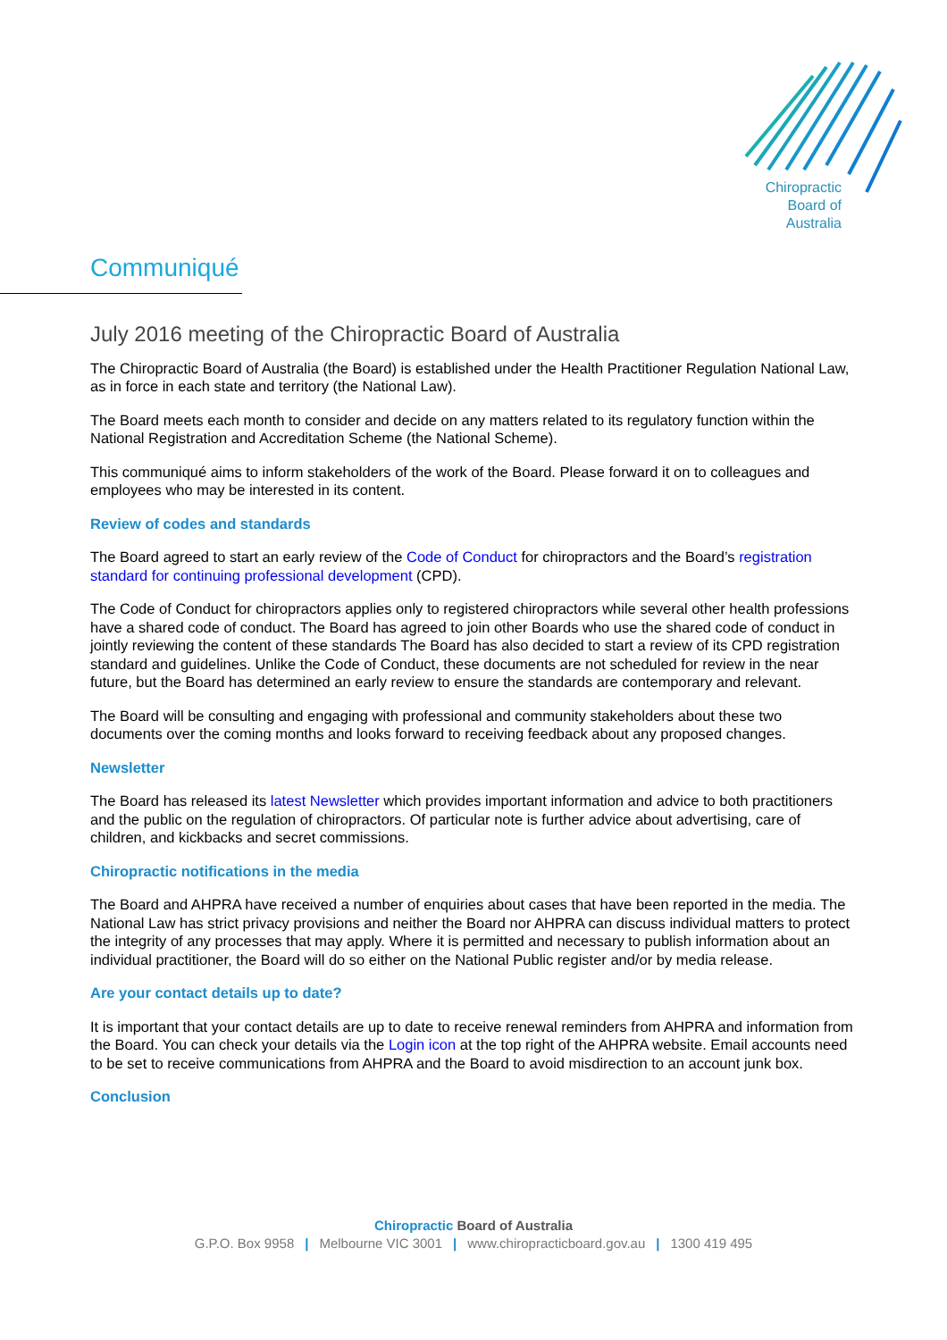Chiropractic
Board of
Australia
Communiqué
July 2016 meeting of the Chiropractic Board of Australia
The Chiropractic Board of Australia (the Board) is established under the Health Practitioner Regulation National Law, as in force in each state and territory (the National Law).
The Board meets each month to consider and decide on any matters related to its regulatory function within the National Registration and Accreditation Scheme (the National Scheme).
This communiqué aims to inform stakeholders of the work of the Board. Please forward it on to colleagues and employees who may be interested in its content.
Review of codes and standards
The Board agreed to start an early review of the Code of Conduct for chiropractors and the Board’s registration standard for continuing professional development (CPD).
The Code of Conduct for chiropractors applies only to registered chiropractors while several other health professions have a shared code of conduct. The Board has agreed to join other Boards who use the shared code of conduct in jointly reviewing the content of these standards The Board has also decided to start a review of its CPD registration standard and guidelines. Unlike the Code of Conduct, these documents are not scheduled for review in the near future, but the Board has determined an early review to ensure the standards are contemporary and relevant.
The Board will be consulting and engaging with professional and community stakeholders about these two documents over the coming months and looks forward to receiving feedback about any proposed changes.
Newsletter
The Board has released its latest Newsletter which provides important information and advice to both practitioners and the public on the regulation of chiropractors. Of particular note is further advice about advertising, care of children, and kickbacks and secret commissions.
Chiropractic notifications in the media
The Board and AHPRA have received a number of enquiries about cases that have been reported in the media. The National Law has strict privacy provisions and neither the Board nor AHPRA can discuss individual matters to protect the integrity of any processes that may apply. Where it is permitted and necessary to publish information about an individual practitioner, the Board will do so either on the National Public register and/or by media release.
Are your contact details up to date?
It is important that your contact details are up to date to receive renewal reminders from AHPRA and information from the Board. You can check your details via the Login icon at the top right of the AHPRA website. Email accounts need to be set to receive communications from AHPRA and the Board to avoid misdirection to an account junk box.
Conclusion
Chiropractic Board of Australia
G.P.O. Box 9958 | Melbourne VIC 3001 | www.chiropracticboard.gov.au | 1300 419 495